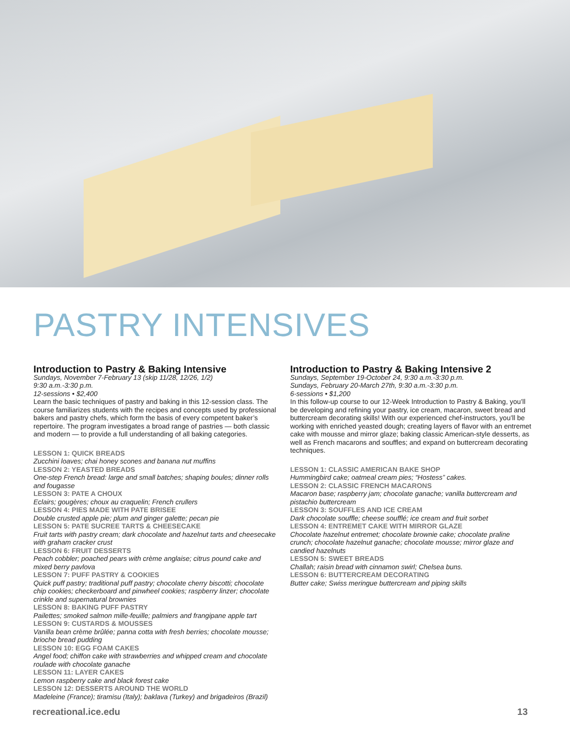PASTRY INTENSIVES
Introduction to Pastry & Baking Intensive
Sundays, November 7-February 13 (skip 11/28, 12/26, 1/2)
9:30 a.m.-3:30 p.m.
12-sessions • $2,400
Learn the basic techniques of pastry and baking in this 12-session class. The course familiarizes students with the recipes and concepts used by professional bakers and pastry chefs, which form the basis of every competent baker’s repertoire. The program investigates a broad range of pastries — both classic and modern — to provide a full understanding of all baking categories.
LESSON 1: QUICK BREADS
Zucchini loaves; chai honey scones and banana nut muffins
LESSON 2: YEASTED BREADS
One-step French bread: large and small batches; shaping boules; dinner rolls and fougasse
LESSON 3: PATE A CHOUX
Eclairs; gougères; choux au craquelin; French crullers
LESSON 4: PIES MADE WITH PATE BRISEE
Double crusted apple pie; plum and ginger galette; pecan pie
LESSON 5: PATE SUCREE TARTS & CHEESECAKE
Fruit tarts with pastry cream; dark chocolate and hazelnut tarts and cheesecake with graham cracker crust
LESSON 6: FRUIT DESSERTS
Peach cobbler; poached pears with crème anglaise; citrus pound cake and mixed berry pavlova
LESSON 7: PUFF PASTRY & COOKIES
Quick puff pastry; traditional puff pastry; chocolate cherry biscotti; chocolate chip cookies; checkerboard and pinwheel cookies; raspberry linzer; chocolate crinkle and supernatural brownies
LESSON 8: BAKING PUFF PASTRY
Pailettes; smoked salmon mille-feuille; palmiers and frangipane apple tart
LESSON 9: CUSTARDS & MOUSSES
Vanilla bean crème brûlée; panna cotta with fresh berries; chocolate mousse; brioche bread pudding
LESSON 10: EGG FOAM CAKES
Angel food; chiffon cake with strawberries and whipped cream and chocolate roulade with chocolate ganache
LESSON 11: LAYER CAKES
Lemon raspberry cake and black forest cake
LESSON 12: DESSERTS AROUND THE WORLD
Madeleine (France); tiramisu (Italy); baklava (Turkey) and brigadeiros (Brazil)
Introduction to Pastry & Baking Intensive 2
Sundays, September 19-October 24, 9:30 a.m.-3:30 p.m.
Sundays, February 20-March 27th, 9:30 a.m.-3:30 p.m.
6-sessions • $1,200
In this follow-up course to our 12-Week Introduction to Pastry & Baking, you’ll be developing and refining your pastry, ice cream, macaron, sweet bread and buttercream decorating skills! With our experienced chef-instructors, you’ll be working with enriched yeasted dough; creating layers of flavor with an entremet cake with mousse and mirror glaze; baking classic American-style desserts, as well as French macarons and souffles; and expand on buttercream decorating techniques.
LESSON 1: CLASSIC AMERICAN BAKE SHOP
Hummingbird cake; oatmeal cream pies; “Hostess” cakes.
LESSON 2: CLASSIC FRENCH MACARONS
Macaron base; raspberry jam; chocolate ganache; vanilla buttercream and pistachio buttercream
LESSON 3: SOUFFLES AND ICE CREAM
Dark chocolate souffle; cheese soufflé; ice cream and fruit sorbet
LESSON 4: ENTREMET CAKE WITH MIRROR GLAZE
Chocolate hazelnut entremet; chocolate brownie cake; chocolate praline crunch; chocolate hazelnut ganache; chocolate mousse; mirror glaze and candied hazelnuts
LESSON 5: SWEET BREADS
Challah; raisin bread with cinnamon swirl; Chelsea buns.
LESSON 6: BUTTERCREAM DECORATING
Butter cake; Swiss meringue buttercream and piping skills
recreational.ice.edu 13